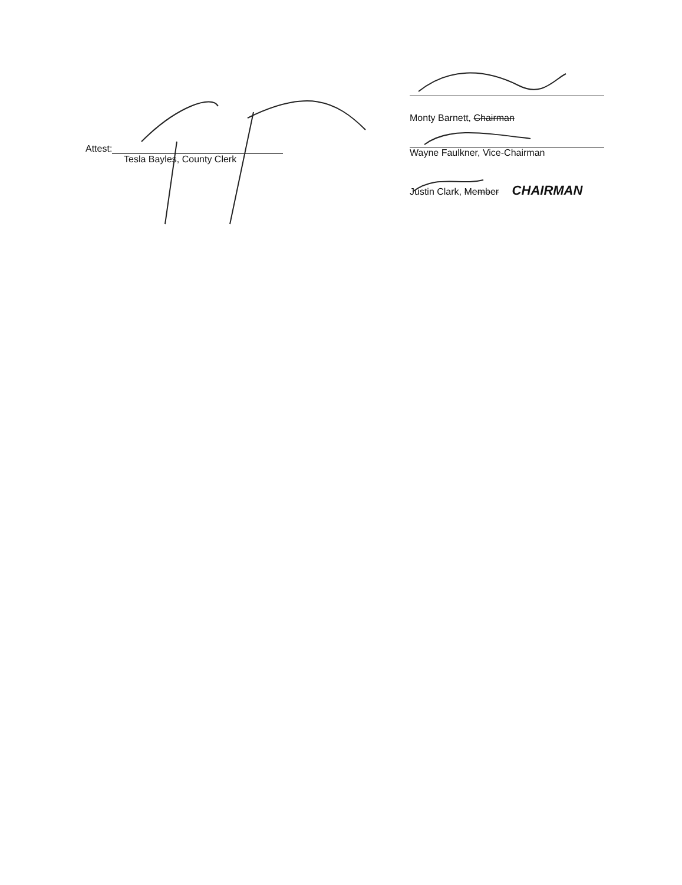Attest:
Tesla Bayles, County Clerk
Monty Barnett, Chairman
Wayne Faulkner, Vice-Chairman
Justin Clark, Member CHAIRMAN